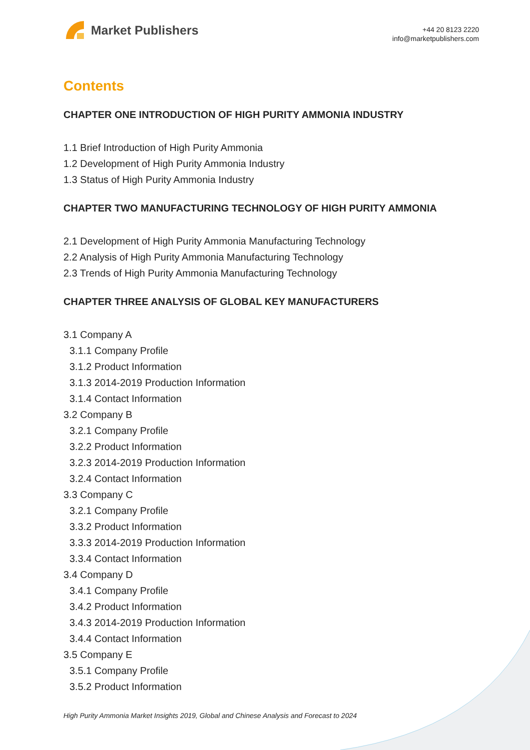Market Publishers
+44 20 8123 2220
info@marketpublishers.com
Contents
CHAPTER ONE INTRODUCTION OF HIGH PURITY AMMONIA INDUSTRY
1.1 Brief Introduction of High Purity Ammonia
1.2 Development of High Purity Ammonia Industry
1.3 Status of High Purity Ammonia Industry
CHAPTER TWO MANUFACTURING TECHNOLOGY OF HIGH PURITY AMMONIA
2.1 Development of High Purity Ammonia Manufacturing Technology
2.2 Analysis of High Purity Ammonia Manufacturing Technology
2.3 Trends of High Purity Ammonia Manufacturing Technology
CHAPTER THREE ANALYSIS OF GLOBAL KEY MANUFACTURERS
3.1 Company A
3.1.1 Company Profile
3.1.2 Product Information
3.1.3 2014-2019 Production Information
3.1.4 Contact Information
3.2 Company B
3.2.1 Company Profile
3.2.2 Product Information
3.2.3 2014-2019 Production Information
3.2.4 Contact Information
3.3 Company C
3.2.1 Company Profile
3.3.2 Product Information
3.3.3 2014-2019 Production Information
3.3.4 Contact Information
3.4 Company D
3.4.1 Company Profile
3.4.2 Product Information
3.4.3 2014-2019 Production Information
3.4.4 Contact Information
3.5 Company E
3.5.1 Company Profile
3.5.2 Product Information
High Purity Ammonia Market Insights 2019, Global and Chinese Analysis and Forecast to 2024